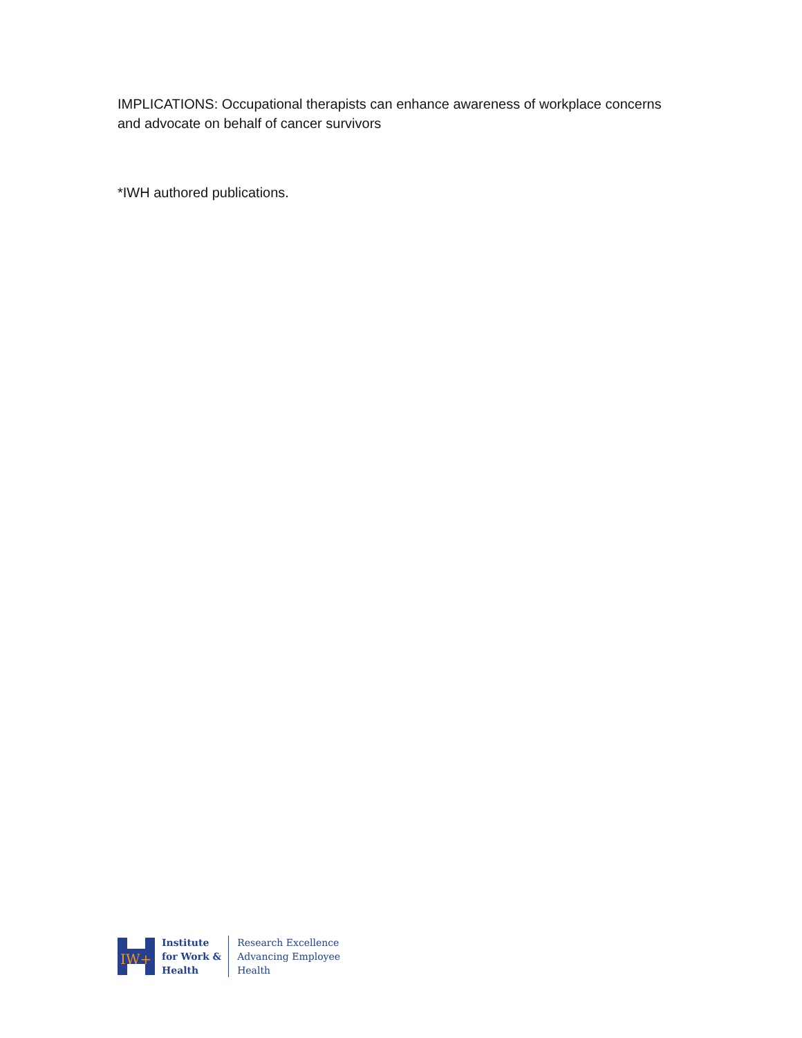IMPLICATIONS: Occupational therapists can enhance awareness of workplace concerns and advocate on behalf of cancer survivors
*IWH authored publications.
IW+
Institute
for Work &
Health
Research Excellence
Advancing Employee
Health